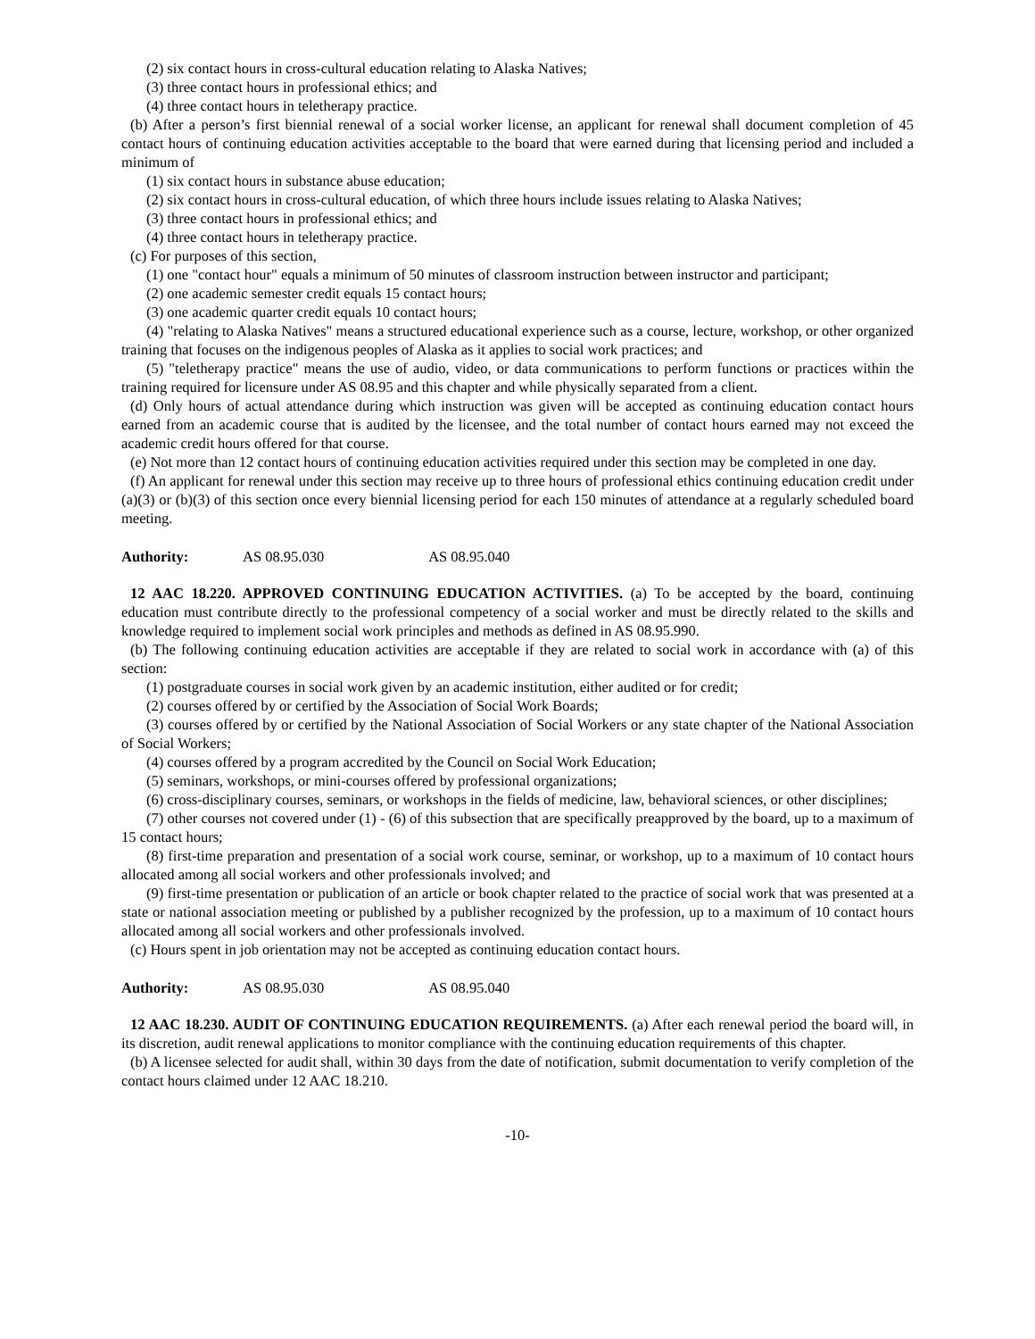(2) six contact hours in cross-cultural education relating to Alaska Natives;
(3) three contact hours in professional ethics; and
(4) three contact hours in teletherapy practice.
(b) After a person’s first biennial renewal of a social worker license, an applicant for renewal shall document completion of 45 contact hours of continuing education activities acceptable to the board that were earned during that licensing period and included a minimum of
(1) six contact hours in substance abuse education;
(2) six contact hours in cross-cultural education, of which three hours include issues relating to Alaska Natives;
(3) three contact hours in professional ethics; and
(4) three contact hours in teletherapy practice.
(c) For purposes of this section,
(1) one "contact hour" equals a minimum of 50 minutes of classroom instruction between instructor and participant;
(2) one academic semester credit equals 15 contact hours;
(3) one academic quarter credit equals 10 contact hours;
(4) "relating to Alaska Natives" means a structured educational experience such as a course, lecture, workshop, or other organized training that focuses on the indigenous peoples of Alaska as it applies to social work practices; and
(5) "teletherapy practice" means the use of audio, video, or data communications to perform functions or practices within the training required for licensure under AS 08.95 and this chapter and while physically separated from a client.
(d) Only hours of actual attendance during which instruction was given will be accepted as continuing education contact hours earned from an academic course that is audited by the licensee, and the total number of contact hours earned may not exceed the academic credit hours offered for that course.
(e) Not more than 12 contact hours of continuing education activities required under this section may be completed in one day.
(f) An applicant for renewal under this section may receive up to three hours of professional ethics continuing education credit under (a)(3) or (b)(3) of this section once every biennial licensing period for each 150 minutes of attendance at a regularly scheduled board meeting.
Authority: AS 08.95.030 AS 08.95.040
12 AAC 18.220. APPROVED CONTINUING EDUCATION ACTIVITIES. (a) To be accepted by the board, continuing education must contribute directly to the professional competency of a social worker and must be directly related to the skills and knowledge required to implement social work principles and methods as defined in AS 08.95.990.
(b) The following continuing education activities are acceptable if they are related to social work in accordance with (a) of this section:
(1) postgraduate courses in social work given by an academic institution, either audited or for credit;
(2) courses offered by or certified by the Association of Social Work Boards;
(3) courses offered by or certified by the National Association of Social Workers or any state chapter of the National Association of Social Workers;
(4) courses offered by a program accredited by the Council on Social Work Education;
(5) seminars, workshops, or mini-courses offered by professional organizations;
(6) cross-disciplinary courses, seminars, or workshops in the fields of medicine, law, behavioral sciences, or other disciplines;
(7) other courses not covered under (1) - (6) of this subsection that are specifically preapproved by the board, up to a maximum of 15 contact hours;
(8) first-time preparation and presentation of a social work course, seminar, or workshop, up to a maximum of 10 contact hours allocated among all social workers and other professionals involved; and
(9) first-time presentation or publication of an article or book chapter related to the practice of social work that was presented at a state or national association meeting or published by a publisher recognized by the profession, up to a maximum of 10 contact hours allocated among all social workers and other professionals involved.
(c) Hours spent in job orientation may not be accepted as continuing education contact hours.
Authority: AS 08.95.030 AS 08.95.040
12 AAC 18.230. AUDIT OF CONTINUING EDUCATION REQUIREMENTS. (a) After each renewal period the board will, in its discretion, audit renewal applications to monitor compliance with the continuing education requirements of this chapter.
(b) A licensee selected for audit shall, within 30 days from the date of notification, submit documentation to verify completion of the contact hours claimed under 12 AAC 18.210.
-10-